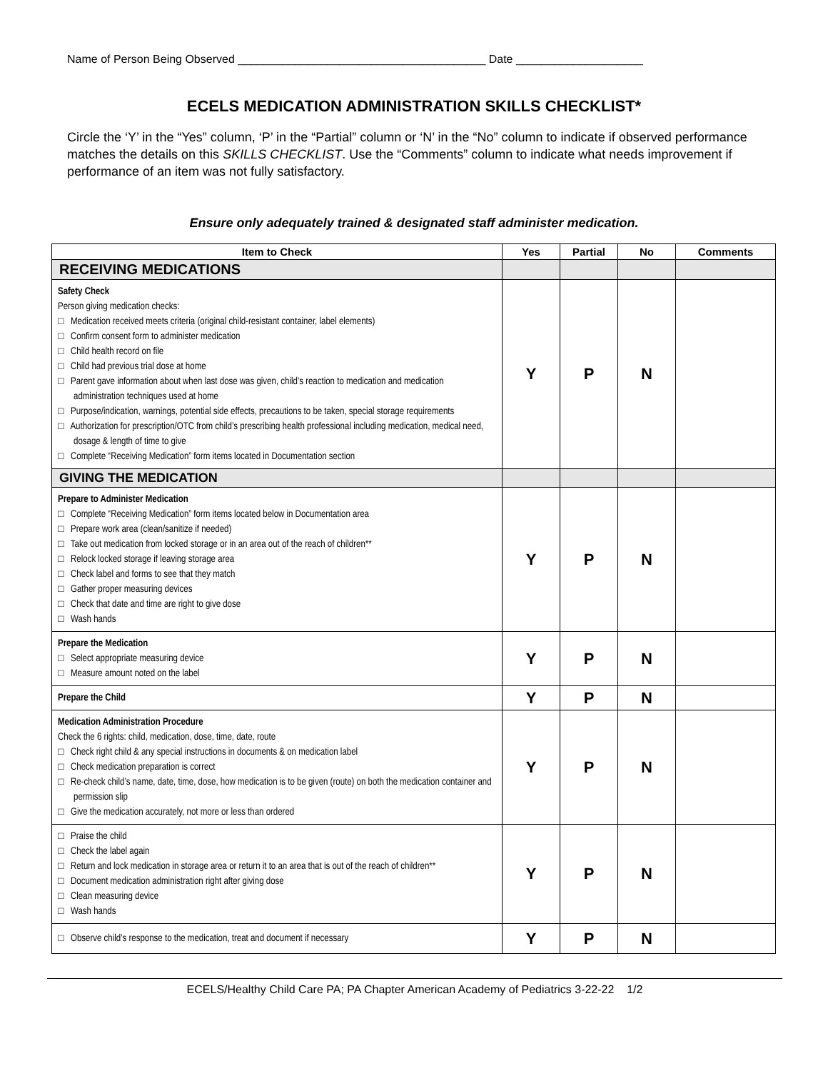Name of Person Being Observed _______________________________________ Date ____________________
ECELS MEDICATION ADMINISTRATION SKILLS CHECKLIST*
Circle the ‘Y’ in the “Yes” column, ‘P’ in the “Partial” column or ‘N’ in the “No” column to indicate if observed performance matches the details on this SKILLS CHECKLIST. Use the “Comments” column to indicate what needs improvement if performance of an item was not fully satisfactory.
Ensure only adequately trained & designated staff administer medication.
| Item to Check | Yes | Partial | No | Comments |
| --- | --- | --- | --- | --- |
| RECEIVING MEDICATIONS | | | | |
| Safety Check Person giving medication checks: □ Medication received meets criteria (original child-resistant container, label elements) □ Confirm consent form to administer medication □ Child health record on file □ Child had previous trial dose at home □ Parent gave information about when last dose was given, child’s reaction to medication and medication administration techniques used at home □ Purpose/indication, warnings, potential side effects, precautions to be taken, special storage requirements □ Authorization for prescription/OTC from child’s prescribing health professional including medication, medical need, dosage & length of time to give □ Complete “Receiving Medication” form items located in Documentation section | Y | P | N | |
| GIVING THE MEDICATION | | | | |
| Prepare to Administer Medication □ Complete “Receiving Medication” form items located below in Documentation area □ Prepare work area (clean/sanitize if needed) □ Take out medication from locked storage or in an area out of the reach of children** □ Relock locked storage if leaving storage area □ Check label and forms to see that they match □ Gather proper measuring devices □ Check that date and time are right to give dose □ Wash hands | Y | P | N | |
| Prepare the Medication □ Select appropriate measuring device □ Measure amount noted on the label | Y | P | N | |
| Prepare the Child | Y | P | N | |
| Medication Administration Procedure Check the 6 rights: child, medication, dose, time, date, route □ Check right child & any special instructions in documents & on medication label □ Check medication preparation is correct □ Re-check child’s name, date, time, dose, how medication is to be given (route) on both the medication container and permission slip □ Give the medication accurately, not more or less than ordered | Y | P | N | |
| □ Praise the child □ Check the label again □ Return and lock medication in storage area or return it to an area that is out of the reach of children** □ Document medication administration right after giving dose □ Clean measuring device □ Wash hands | Y | P | N | |
| □ Observe child’s response to the medication, treat and document if necessary | Y | P | N | |
ECELS/Healthy Child Care PA; PA Chapter American Academy of Pediatrics 3-22-22 1/2